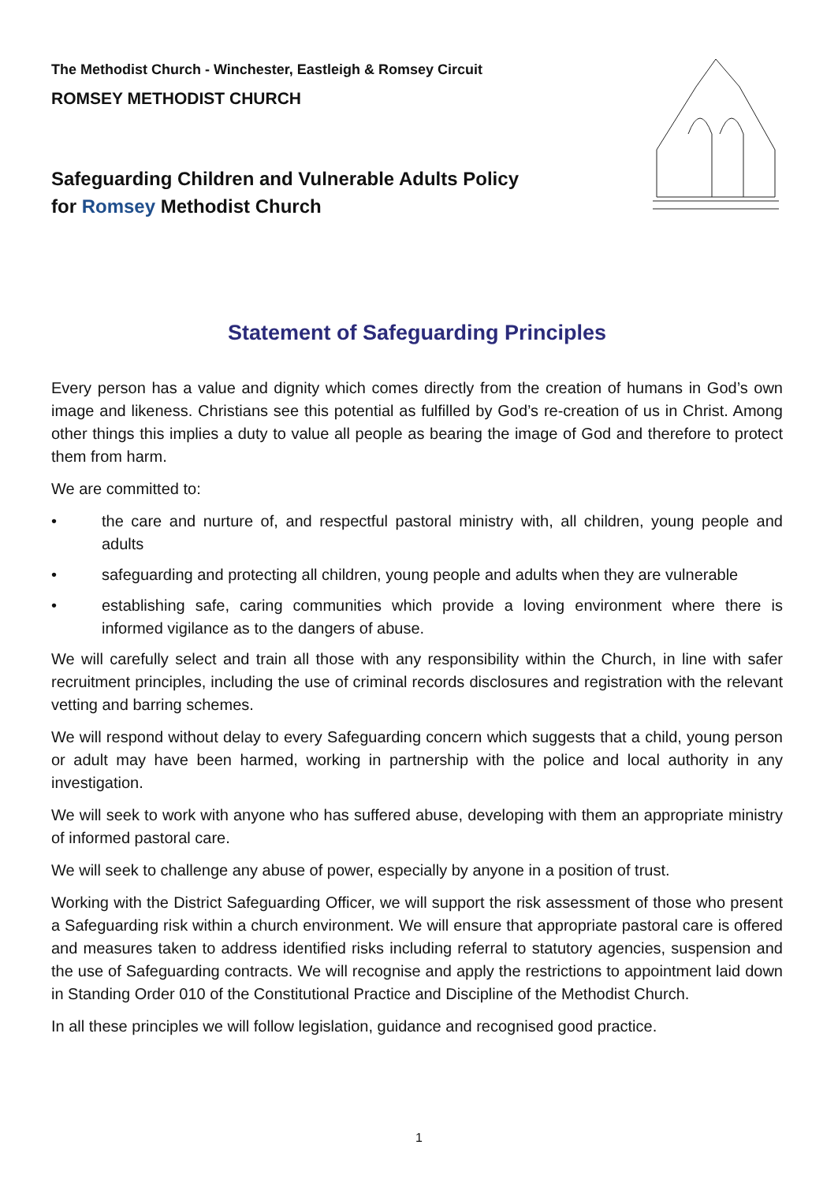The Methodist Church - Winchester, Eastleigh & Romsey Circuit
ROMSEY METHODIST CHURCH
Safeguarding Children and Vulnerable Adults Policy
for Romsey Methodist Church
Statement of Safeguarding Principles
Every person has a value and dignity which comes directly from the creation of humans in God’s own image and likeness. Christians see this potential as fulfilled by God’s re-creation of us in Christ. Among other things this implies a duty to value all people as bearing the image of God and therefore to protect them from harm.
We are committed to:
• the care and nurture of, and respectful pastoral ministry with, all children, young people and adults
• safeguarding and protecting all children, young people and adults when they are vulnerable
• establishing safe, caring communities which provide a loving environment where there is informed vigilance as to the dangers of abuse.
We will carefully select and train all those with any responsibility within the Church, in line with safer recruitment principles, including the use of criminal records disclosures and registration with the relevant vetting and barring schemes.
We will respond without delay to every Safeguarding concern which suggests that a child, young person or adult may have been harmed, working in partnership with the police and local authority in any investigation.
We will seek to work with anyone who has suffered abuse, developing with them an appropriate ministry of informed pastoral care.
We will seek to challenge any abuse of power, especially by anyone in a position of trust.
Working with the District Safeguarding Officer, we will support the risk assessment of those who present a Safeguarding risk within a church environment. We will ensure that appropriate pastoral care is offered and measures taken to address identified risks including referral to statutory agencies, suspension and the use of Safeguarding contracts. We will recognise and apply the restrictions to appointment laid down in Standing Order 010 of the Constitutional Practice and Discipline of the Methodist Church.
In all these principles we will follow legislation, guidance and recognised good practice.
1